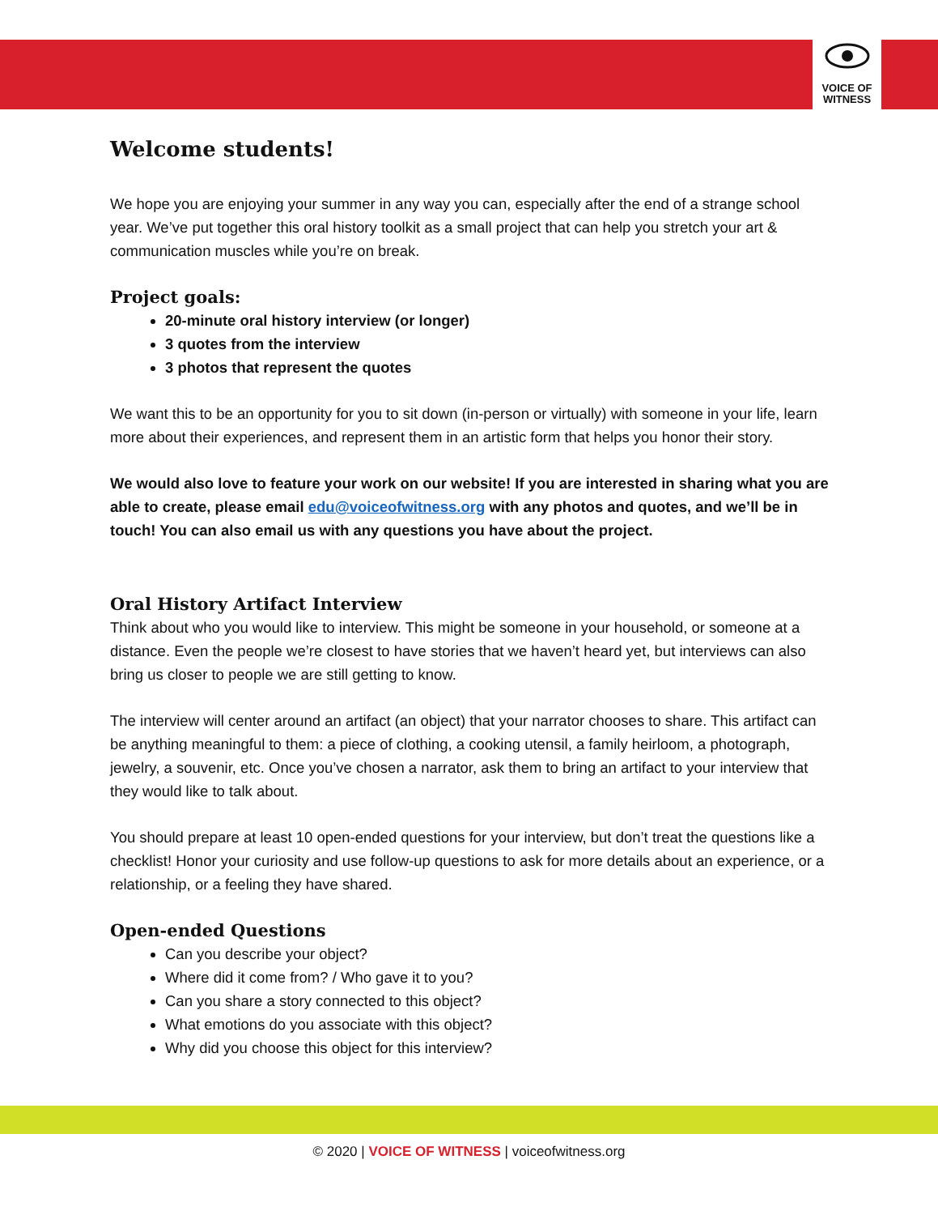VOICE OF
WITNESS
Welcome students!
We hope you are enjoying your summer in any way you can, especially after the end of a strange school year. We’ve put together this oral history toolkit as a small project that can help you stretch your art & communication muscles while you’re on break.
Project goals:
20-minute oral history interview (or longer)
3 quotes from the interview
3 photos that represent the quotes
We want this to be an opportunity for you to sit down (in-person or virtually) with someone in your life, learn more about their experiences, and represent them in an artistic form that helps you honor their story.
We would also love to feature your work on our website! If you are interested in sharing what you are able to create, please email edu@voiceofwitness.org with any photos and quotes, and we’ll be in touch! You can also email us with any questions you have about the project.
Oral History Artifact Interview
Think about who you would like to interview. This might be someone in your household, or someone at a distance. Even the people we’re closest to have stories that we haven’t heard yet, but interviews can also bring us closer to people we are still getting to know.
The interview will center around an artifact (an object) that your narrator chooses to share. This artifact can be anything meaningful to them: a piece of clothing, a cooking utensil, a family heirloom, a photograph, jewelry, a souvenir, etc. Once you’ve chosen a narrator, ask them to bring an artifact to your interview that they would like to talk about.
You should prepare at least 10 open-ended questions for your interview, but don’t treat the questions like a checklist! Honor your curiosity and use follow-up questions to ask for more details about an experience, or a relationship, or a feeling they have shared.
Open-ended Questions
Can you describe your object?
Where did it come from? / Who gave it to you?
Can you share a story connected to this object?
What emotions do you associate with this object?
Why did you choose this object for this interview?
© 2020 | VOICE OF WITNESS | voiceofwitness.org